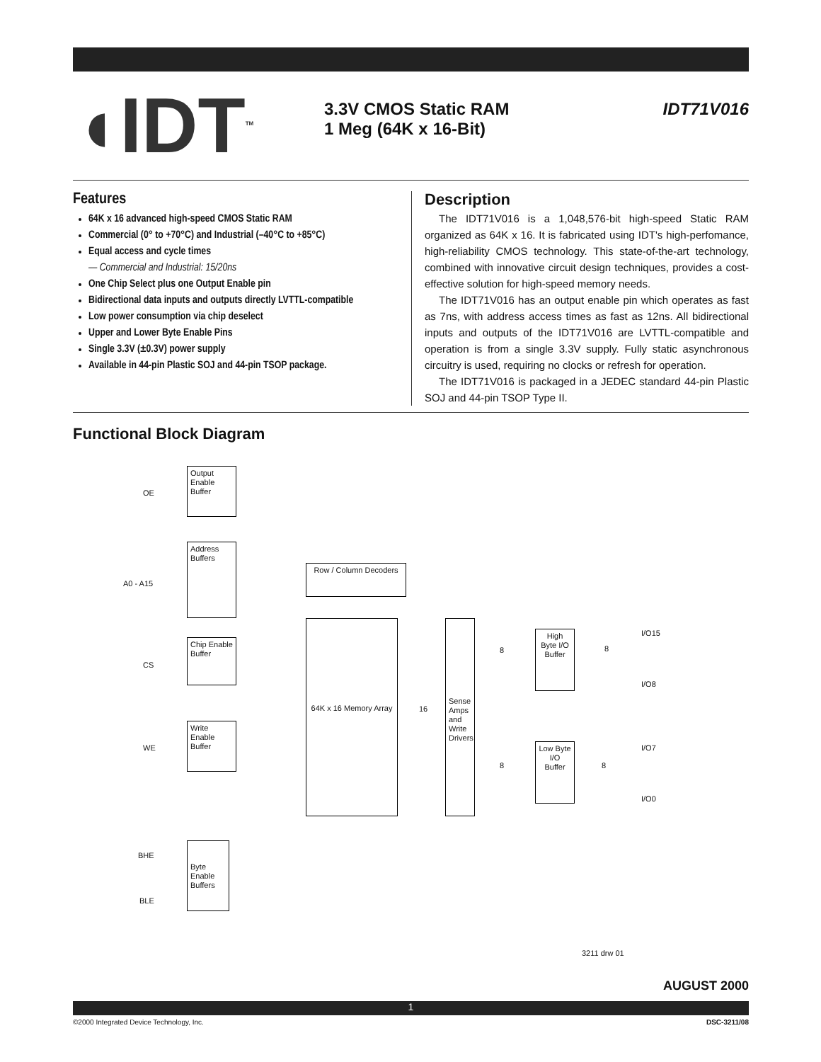◖IDT<sup>TM</sup>
3.3V CMOS Static RAM
1 Meg (64K x 16-Bit)
IDT71V016
Features
64K x 16 advanced high-speed CMOS Static RAM
Commercial (0° to +70°C) and Industrial (–40°C to +85°C)
Equal access and cycle times
— Commercial and Industrial: 15/20ns
One Chip Select plus one Output Enable pin
Bidirectional data inputs and outputs directly LVTTL-compatible
Low power consumption via chip deselect
Upper and Lower Byte Enable Pins
Single 3.3V (±0.3V) power supply
Available in 44-pin Plastic SOJ and 44-pin TSOP package.
Description
The IDT71V016 is a 1,048,576-bit high-speed Static RAM organized as 64K x 16. It is fabricated using IDT's high-perfomance, high-reliability CMOS technology. This state-of-the-art technology, combined with innovative circuit design techniques, provides a cost-effective solution for high-speed memory needs.
The IDT71V016 has an output enable pin which operates as fast as 7ns, with address access times as fast as 12ns. All bidirectional inputs and outputs of the IDT71V016 are LVTTL-compatible and operation is from a single 3.3V supply. Fully static asynchronous circuitry is used, requiring no clocks or refresh for operation.
The IDT71V016 is packaged in a JEDEC standard 44-pin Plastic SOJ and 44-pin TSOP Type II.
Functional Block Diagram
OE
Output Enable Buffer
A0 - A15
Address Buffers
Row / Column Decoders
CS
Chip Enable Buffer
64K x 16 Memory Array
16
Sense Amps and Write Drivers
WE
Write Enable Buffer
High Byte I/O Buffer
8 8
I/O15
I/O8
Low Byte I/O Buffer
8 8
I/O7
I/O0
BHE
BLE
Byte Enable Buffers
3211 drw 01
AUGUST 2000
1
©2000 Integrated Device Technology, Inc.
DSC-3211/08